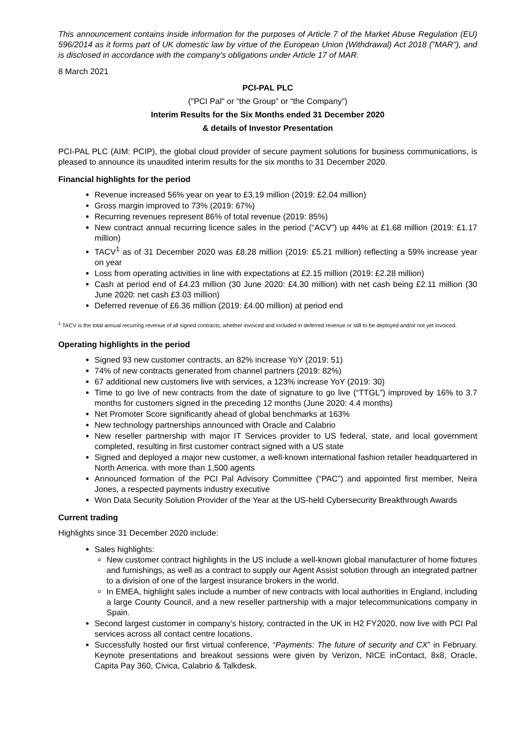This announcement contains inside information for the purposes of Article 7 of the Market Abuse Regulation (EU) 596/2014 as it forms part of UK domestic law by virtue of the European Union (Withdrawal) Act 2018 ("MAR"), and is disclosed in accordance with the company's obligations under Article 17 of MAR.
8 March 2021
PCI-PAL PLC
("PCI Pal" or “the Group” or “the Company”)
Interim Results for the Six Months ended 31 December 2020
& details of Investor Presentation
PCI-PAL PLC (AIM: PCIP), the global cloud provider of secure payment solutions for business communications, is pleased to announce its unaudited interim results for the six months to 31 December 2020.
Financial highlights for the period
Revenue increased 56% year on year to £3.19 million (2019: £2.04 million)
Gross margin improved to 73% (2019: 67%)
Recurring revenues represent 86% of total revenue (2019: 85%)
New contract annual recurring licence sales in the period (“ACV”) up 44% at £1.68 million (2019: £1.17 million)
TACV<sup>1</sup> as of 31 December 2020 was £8.28 million (2019: £5.21 million) reflecting a 59% increase year on year
Loss from operating activities in line with expectations at £2.15 million (2019: £2.28 million)
Cash at period end of £4.23 million (30 June 2020: £4.30 million) with net cash being £2.11 million (30 June 2020: net cash £3.03 million)
Deferred revenue of £6.36 million (2019: £4.00 million) at period end
<sup>1</sup> TACV is the total annual recurring revenue of all signed contracts, whether invoiced and included in deferred revenue or still to be deployed and/or not yet invoiced.
Operating highlights in the period
Signed 93 new customer contracts, an 82% increase YoY (2019: 51)
74% of new contracts generated from channel partners (2019: 82%)
67 additional new customers live with services, a 123% increase YoY (2019: 30)
Time to go live of new contracts from the date of signature to go live (“TTGL”) improved by 16% to 3.7 months for customers signed in the preceding 12 months (June 2020: 4.4 months)
Net Promoter Score significantly ahead of global benchmarks at 163%
New technology partnerships announced with Oracle and Calabrio
New reseller partnership with major IT Services provider to US federal, state, and local government completed, resulting in first customer contract signed with a US state
Signed and deployed a major new customer, a well-known international fashion retailer headquartered in North America. with more than 1,500 agents
Announced formation of the PCI Pal Advisory Committee (“PAC”) and appointed first member, Neira Jones, a respected payments industry executive
Won Data Security Solution Provider of the Year at the US-held Cybersecurity Breakthrough Awards
Current trading
Highlights since 31 December 2020 include:
Sales highlights:
New customer contract highlights in the US include a well-known global manufacturer of home fixtures and furnishings, as well as a contract to supply our Agent Assist solution through an integrated partner to a division of one of the largest insurance brokers in the world.
In EMEA, highlight sales include a number of new contracts with local authorities in England, including a large County Council, and a new reseller partnership with a major telecommunications company in Spain.
Second largest customer in company’s history, contracted in the UK in H2 FY2020, now live with PCI Pal services across all contact centre locations.
Successfully hosted our first virtual conference, “Payments: The future of security and CX” in February. Keynote presentations and breakout sessions were given by Verizon, NICE inContact, 8x8, Oracle, Capita Pay 360, Civica, Calabrio & Talkdesk.